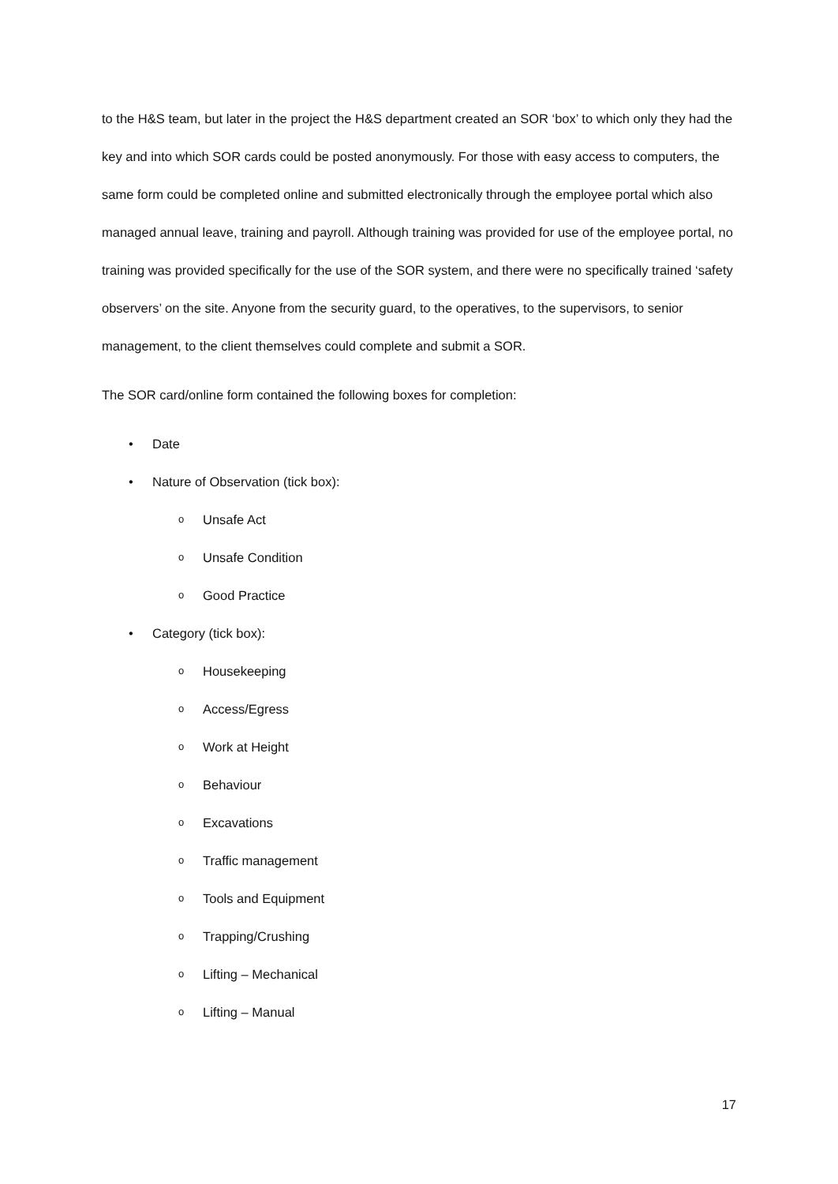to the H&S team, but later in the project the H&S department created an SOR ‘box’ to which only they had the key and into which SOR cards could be posted anonymously. For those with easy access to computers, the same form could be completed online and submitted electronically through the employee portal which also managed annual leave, training and payroll. Although training was provided for use of the employee portal, no training was provided specifically for the use of the SOR system, and there were no specifically trained ‘safety observers’ on the site. Anyone from the security guard, to the operatives, to the supervisors, to senior management, to the client themselves could complete and submit a SOR.
The SOR card/online form contained the following boxes for completion:
• Date
• Nature of Observation (tick box):
o Unsafe Act
o Unsafe Condition
o Good Practice
• Category (tick box):
o Housekeeping
o Access/Egress
o Work at Height
o Behaviour
o Excavations
o Traffic management
o Tools and Equipment
o Trapping/Crushing
o Lifting – Mechanical
o Lifting – Manual
17